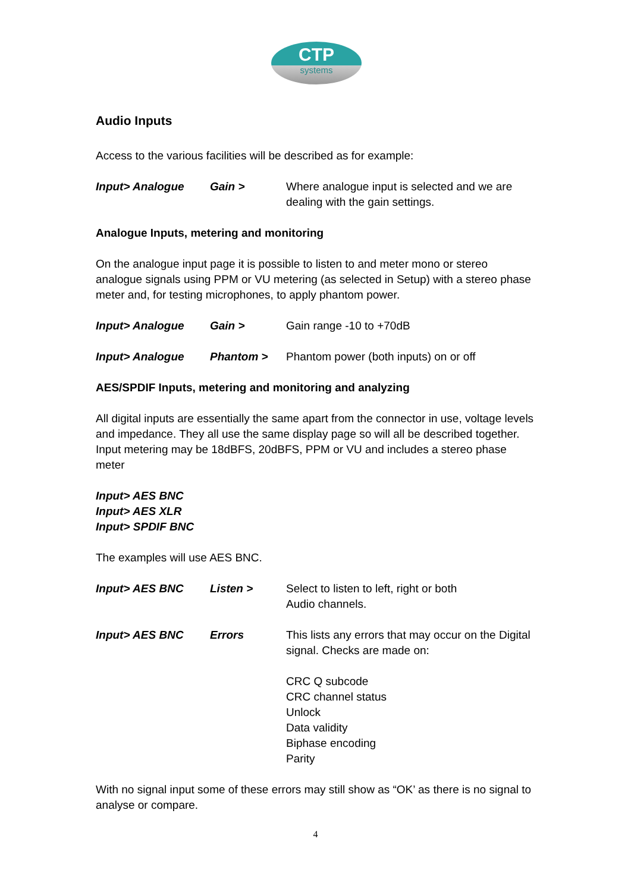CTP
systems
Audio Inputs
Access to the various facilities will be described as for example:
Input> Analogue Gain > Where analogue input is selected and we are dealing with the gain settings.
Analogue Inputs, metering and monitoring
On the analogue input page it is possible to listen to and meter mono or stereo analogue signals using PPM or VU metering (as selected in Setup) with a stereo phase meter and, for testing microphones, to apply phantom power.
Input> Analogue Gain > Gain range -10 to +70dB
Input> Analogue Phantom > Phantom power (both inputs) on or off
AES/SPDIF Inputs, metering and monitoring and analyzing
All digital inputs are essentially the same apart from the connector in use, voltage levels and impedance. They all use the same display page so will all be described together. Input metering may be 18dBFS, 20dBFS, PPM or VU and includes a stereo phase meter
Input> AES BNC
Input> AES XLR
Input> SPDIF BNC
The examples will use AES BNC.
Input> AES BNC Listen > Select to listen to left, right or both
Audio channels.
Input> AES BNC Errors This lists any errors that may occur on the Digital signal. Checks are made on:
CRC Q subcode
CRC channel status
Unlock
Data validity
Biphase encoding
Parity
With no signal input some of these errors may still show as “OK’ as there is no signal to analyse or compare.
4